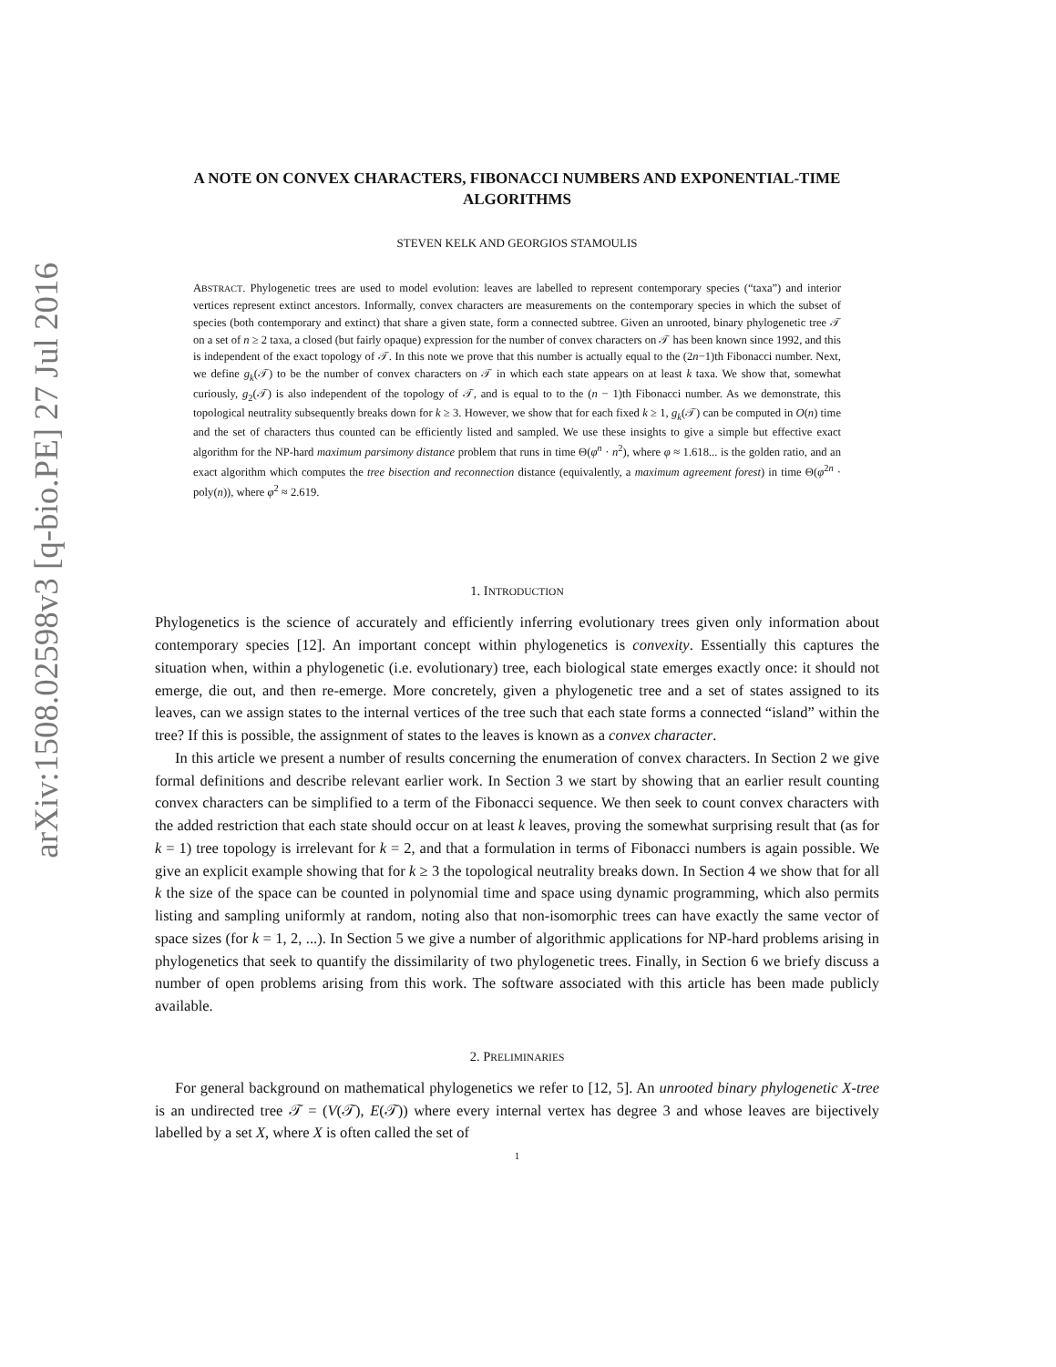arXiv:1508.02598v3 [q-bio.PE] 27 Jul 2016
A NOTE ON CONVEX CHARACTERS, FIBONACCI NUMBERS AND EXPONENTIAL-TIME ALGORITHMS
STEVEN KELK AND GEORGIOS STAMOULIS
ABSTRACT. Phylogenetic trees are used to model evolution: leaves are labelled to represent contemporary species (“taxa”) and interior vertices represent extinct ancestors. Informally, convex characters are measurements on the contemporary species in which the subset of species (both contemporary and extinct) that share a given state, form a connected subtree. Given an unrooted, binary phylogenetic tree 𝒯 on a set of n ≥ 2 taxa, a closed (but fairly opaque) expression for the number of convex characters on 𝒯 has been known since 1992, and this is independent of the exact topology of 𝒯. In this note we prove that this number is actually equal to the (2n−1)th Fibonacci number. Next, we define g<sub>k</sub>(𝒯) to be the number of convex characters on 𝒯 in which each state appears on at least k taxa. We show that, somewhat curiously, g<sub>2</sub>(𝒯) is also independent of the topology of 𝒯, and is equal to to the (n − 1)th Fibonacci number. As we demonstrate, this topological neutrality subsequently breaks down for k ≥ 3. However, we show that for each fixed k ≥ 1, g<sub>k</sub>(𝒯) can be computed in O(n) time and the set of characters thus counted can be efficiently listed and sampled. We use these insights to give a simple but effective exact algorithm for the NP-hard maximum parsimony distance problem that runs in time Θ(φ<sup>n</sup> · n<sup>2</sup>), where φ ≈ 1.618... is the golden ratio, and an exact algorithm which computes the tree bisection and reconnection distance (equivalently, a maximum agreement forest) in time Θ(φ<sup>2n</sup> · poly(n)), where φ<sup>2</sup> ≈ 2.619.
1. INTRODUCTION
Phylogenetics is the science of accurately and efficiently inferring evolutionary trees given only information about contemporary species [12]. An important concept within phylogenetics is convexity. Essentially this captures the situation when, within a phylogenetic (i.e. evolutionary) tree, each biological state emerges exactly once: it should not emerge, die out, and then re-emerge. More concretely, given a phylogenetic tree and a set of states assigned to its leaves, can we assign states to the internal vertices of the tree such that each state forms a connected “island” within the tree? If this is possible, the assignment of states to the leaves is known as a convex character.
In this article we present a number of results concerning the enumeration of convex characters. In Section 2 we give formal definitions and describe relevant earlier work. In Section 3 we start by showing that an earlier result counting convex characters can be simplified to a term of the Fibonacci sequence. We then seek to count convex characters with the added restriction that each state should occur on at least k leaves, proving the somewhat surprising result that (as for k = 1) tree topology is irrelevant for k = 2, and that a formulation in terms of Fibonacci numbers is again possible. We give an explicit example showing that for k ≥ 3 the topological neutrality breaks down. In Section 4 we show that for all k the size of the space can be counted in polynomial time and space using dynamic programming, which also permits listing and sampling uniformly at random, noting also that non-isomorphic trees can have exactly the same vector of space sizes (for k = 1, 2, ...). In Section 5 we give a number of algorithmic applications for NP-hard problems arising in phylogenetics that seek to quantify the dissimilarity of two phylogenetic trees. Finally, in Section 6 we briefy discuss a number of open problems arising from this work. The software associated with this article has been made publicly available.
2. PRELIMINARIES
For general background on mathematical phylogenetics we refer to [12, 5]. An unrooted binary phylogenetic X-tree is an undirected tree 𝒯 = (V(𝒯), E(𝒯)) where every internal vertex has degree 3 and whose leaves are bijectively labelled by a set X, where X is often called the set of
1